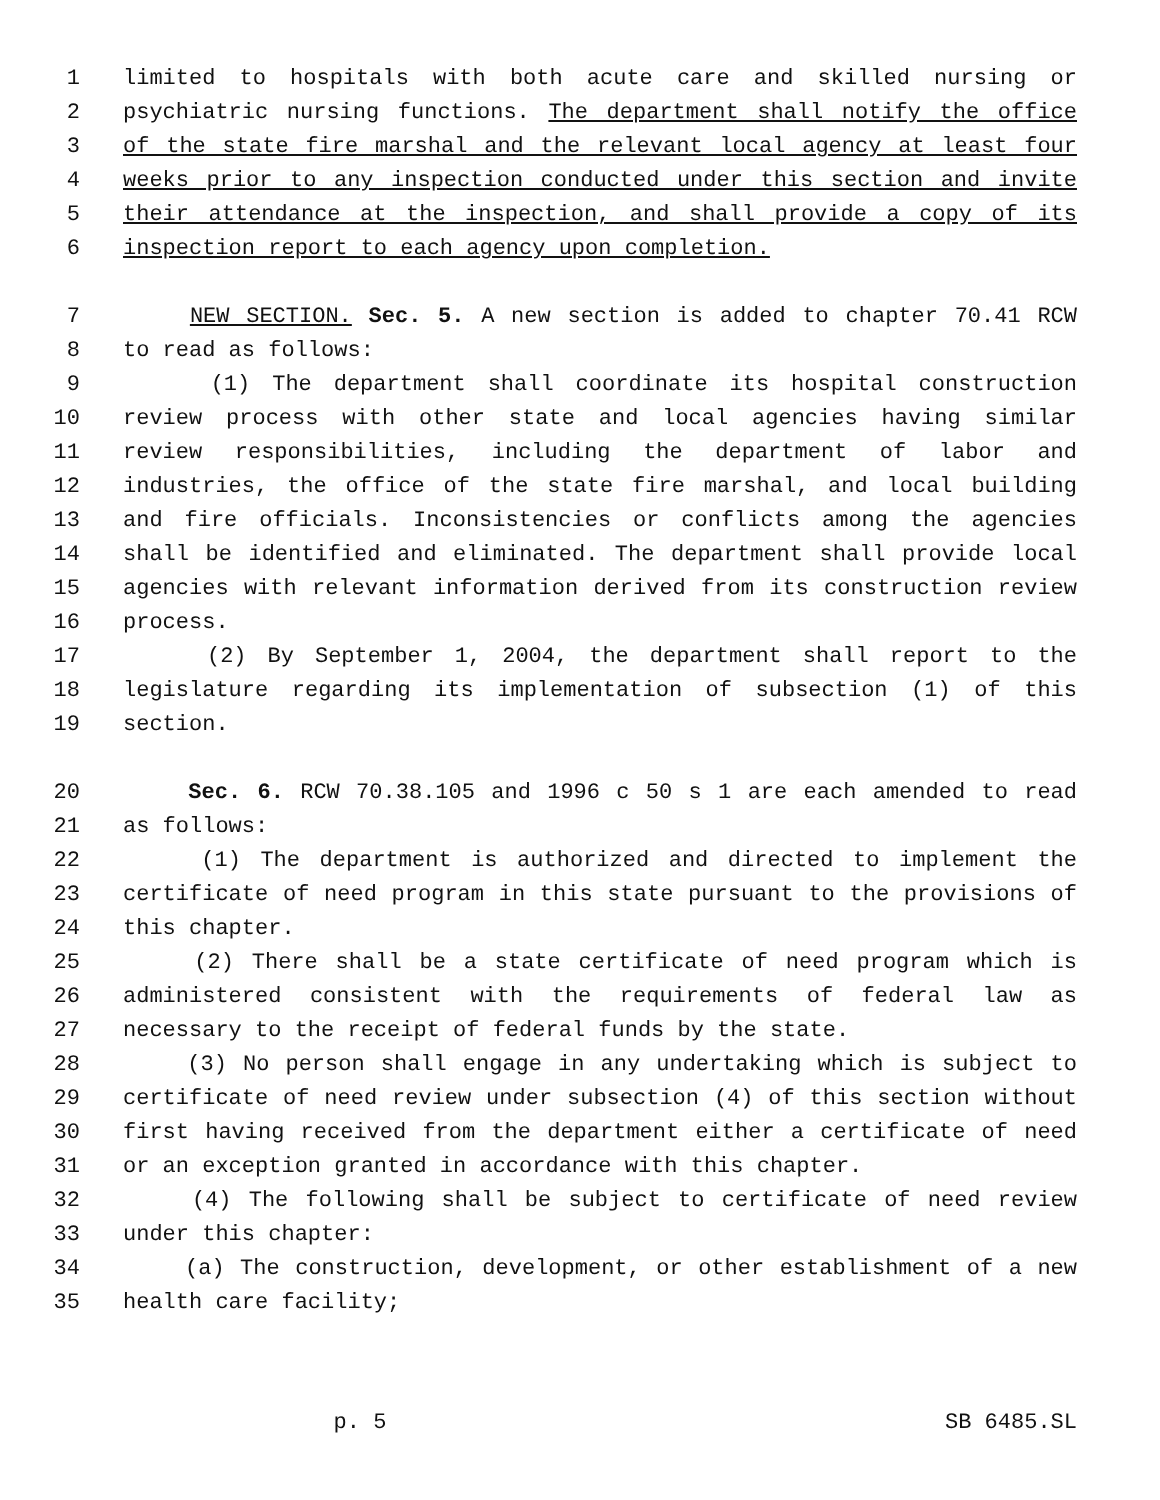1 limited to hospitals with both acute care and skilled nursing or
2 psychiatric nursing functions. The department shall notify the office
3 of the state fire marshal and the relevant local agency at least four
4 weeks prior to any inspection conducted under this section and invite
5 their attendance at the inspection, and shall provide a copy of its
6 inspection report to each agency upon completion.
7 NEW SECTION. Sec. 5. A new section is added to chapter 70.41 RCW
8 to read as follows:
9 (1) The department shall coordinate its hospital construction
10 review process with other state and local agencies having similar
11 review responsibilities, including the department of labor and
12 industries, the office of the state fire marshal, and local building
13 and fire officials. Inconsistencies or conflicts among the agencies
14 shall be identified and eliminated. The department shall provide local
15 agencies with relevant information derived from its construction review
16 process.
17 (2) By September 1, 2004, the department shall report to the
18 legislature regarding its implementation of subsection (1) of this
19 section.
20 Sec. 6. RCW 70.38.105 and 1996 c 50 s 1 are each amended to read
21 as follows:
22 (1) The department is authorized and directed to implement the
23 certificate of need program in this state pursuant to the provisions of
24 this chapter.
25 (2) There shall be a state certificate of need program which is
26 administered consistent with the requirements of federal law as
27 necessary to the receipt of federal funds by the state.
28 (3) No person shall engage in any undertaking which is subject to
29 certificate of need review under subsection (4) of this section without
30 first having received from the department either a certificate of need
31 or an exception granted in accordance with this chapter.
32 (4) The following shall be subject to certificate of need review
33 under this chapter:
34 (a) The construction, development, or other establishment of a new
35 health care facility;
p. 5 SB 6485.SL